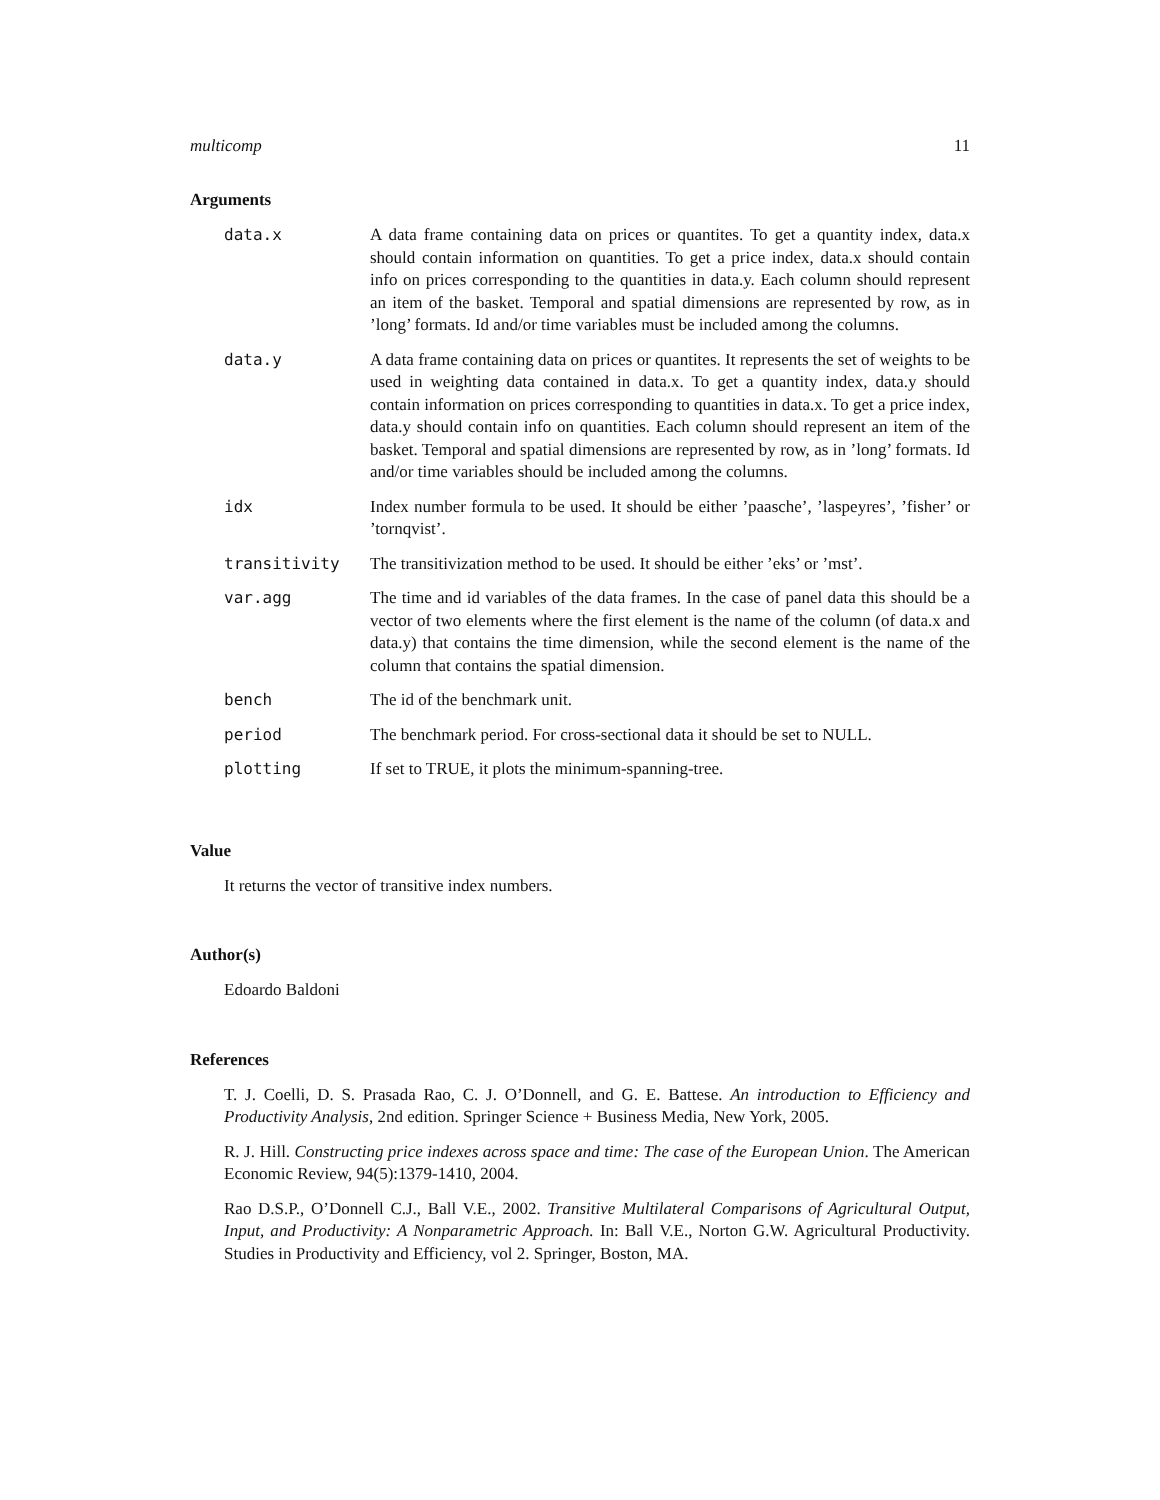multicomp 11
Arguments
| data.x | A data frame containing data on prices or quantites. To get a quantity index, data.x should contain information on quantities. To get a price index, data.x should contain info on prices corresponding to the quantities in data.y. Each column should represent an item of the basket. Temporal and spatial dimensions are represented by row, as in ’long’ formats. Id and/or time variables must be included among the columns. |
| data.y | A data frame containing data on prices or quantites. It represents the set of weights to be used in weighting data contained in data.x. To get a quantity index, data.y should contain information on prices corresponding to quantities in data.x. To get a price index, data.y should contain info on quantities. Each column should represent an item of the basket. Temporal and spatial dimensions are represented by row, as in ’long’ formats. Id and/or time variables should be included among the columns. |
| idx | Index number formula to be used. It should be either ’paasche’, ’laspeyres’, ’fisher’ or ’tornqvist’. |
| transitivity | The transitivization method to be used. It should be either ’eks’ or ’mst’. |
| var.agg | The time and id variables of the data frames. In the case of panel data this should be a vector of two elements where the first element is the name of the column (of data.x and data.y) that contains the time dimension, while the second element is the name of the column that contains the spatial dimension. |
| bench | The id of the benchmark unit. |
| period | The benchmark period. For cross-sectional data it should be set to NULL. |
| plotting | If set to TRUE, it plots the minimum-spanning-tree. |
Value
It returns the vector of transitive index numbers.
Author(s)
Edoardo Baldoni
References
T. J. Coelli, D. S. Prasada Rao, C. J. O’Donnell, and G. E. Battese. An introduction to Efficiency and Productivity Analysis, 2nd edition. Springer Science + Business Media, New York, 2005.
R. J. Hill. Constructing price indexes across space and time: The case of the European Union. The American Economic Review, 94(5):1379-1410, 2004.
Rao D.S.P., O’Donnell C.J., Ball V.E., 2002. Transitive Multilateral Comparisons of Agricultural Output, Input, and Productivity: A Nonparametric Approach. In: Ball V.E., Norton G.W. Agricultural Productivity. Studies in Productivity and Efficiency, vol 2. Springer, Boston, MA.